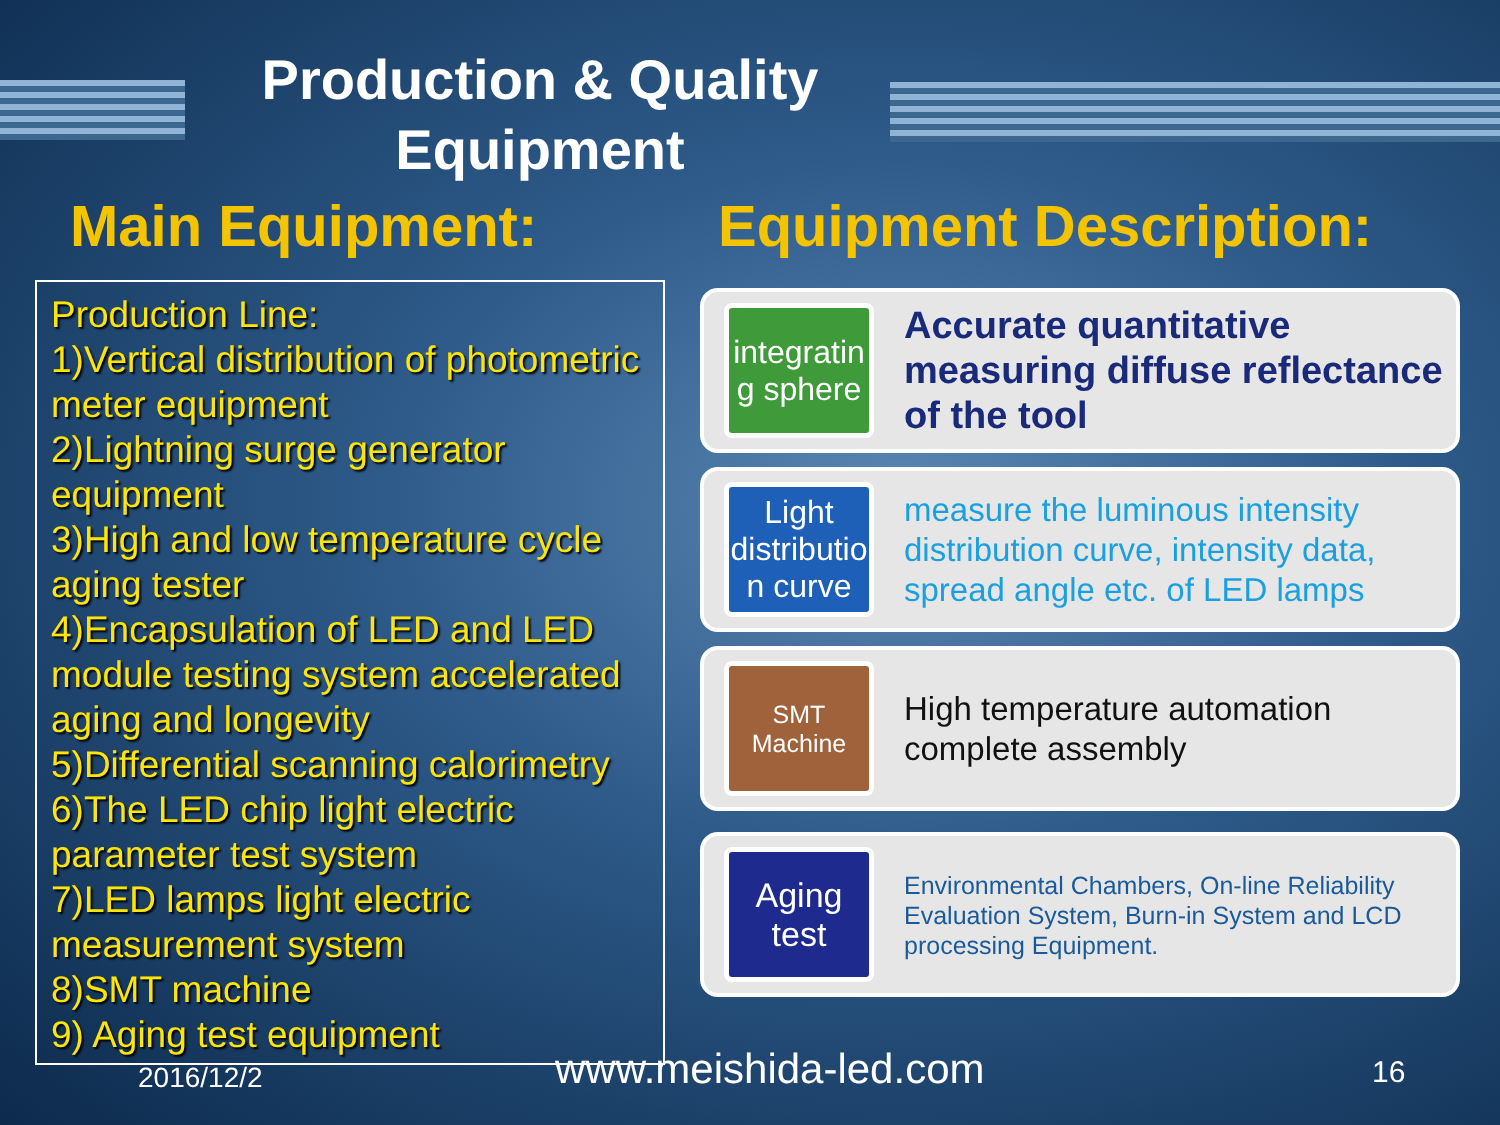Production & Quality Equipment
Main Equipment: Equipment Description:
Production Line:
1)Vertical distribution of photometric meter equipment
2)Lightning surge generator equipment
3)High and low temperature cycle aging tester
4)Encapsulation of LED and LED module testing system accelerated aging and longevity
5)Differential scanning calorimetry
6)The LED chip light electric parameter test system
7)LED lamps light electric measurement system
8)SMT machine
9) Aging test equipment
integratin g sphere
Accurate quantitative measuring diffuse reflectance of the tool
Light distributio n curve
measure the luminous intensity distribution curve, intensity data, spread angle etc. of LED lamps
SMT Machine
High temperature automation complete assembly
Aging test
Environmental Chambers, On-line Reliability Evaluation System, Burn-in System and LCD processing Equipment.
2016/12/2 www.meishida-led.com 16